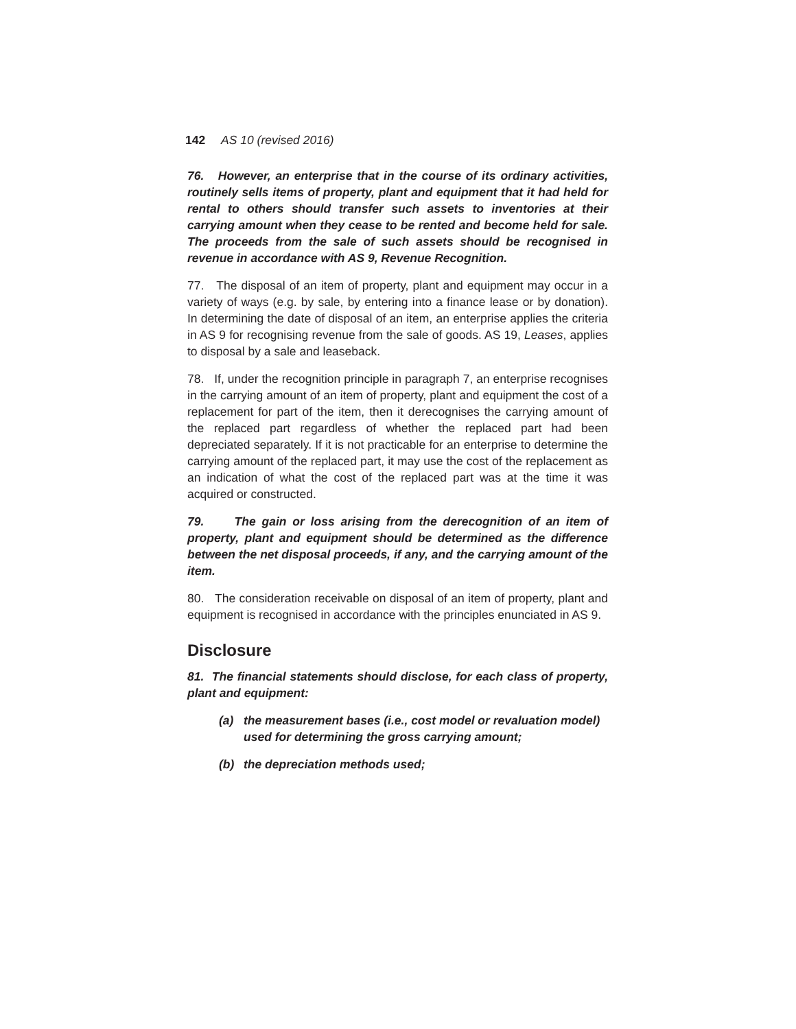142 AS 10 (revised 2016)
76. However, an enterprise that in the course of its ordinary activities, routinely sells items of property, plant and equipment that it had held for rental to others should transfer such assets to inventories at their carrying amount when they cease to be rented and become held for sale. The proceeds from the sale of such assets should be recognised in revenue in accordance with AS 9, Revenue Recognition.
77. The disposal of an item of property, plant and equipment may occur in a variety of ways (e.g. by sale, by entering into a finance lease or by donation). In determining the date of disposal of an item, an enterprise applies the criteria in AS 9 for recognising revenue from the sale of goods. AS 19, Leases, applies to disposal by a sale and leaseback.
78. If, under the recognition principle in paragraph 7, an enterprise recognises in the carrying amount of an item of property, plant and equipment the cost of a replacement for part of the item, then it derecognises the carrying amount of the replaced part regardless of whether the replaced part had been depreciated separately. If it is not practicable for an enterprise to determine the carrying amount of the replaced part, it may use the cost of the replacement as an indication of what the cost of the replaced part was at the time it was acquired or constructed.
79. The gain or loss arising from the derecognition of an item of property, plant and equipment should be determined as the difference between the net disposal proceeds, if any, and the carrying amount of the item.
80. The consideration receivable on disposal of an item of property, plant and equipment is recognised in accordance with the principles enunciated in AS 9.
Disclosure
81. The financial statements should disclose, for each class of property, plant and equipment:
(a) the measurement bases (i.e., cost model or revaluation model) used for determining the gross carrying amount;
(b) the depreciation methods used;